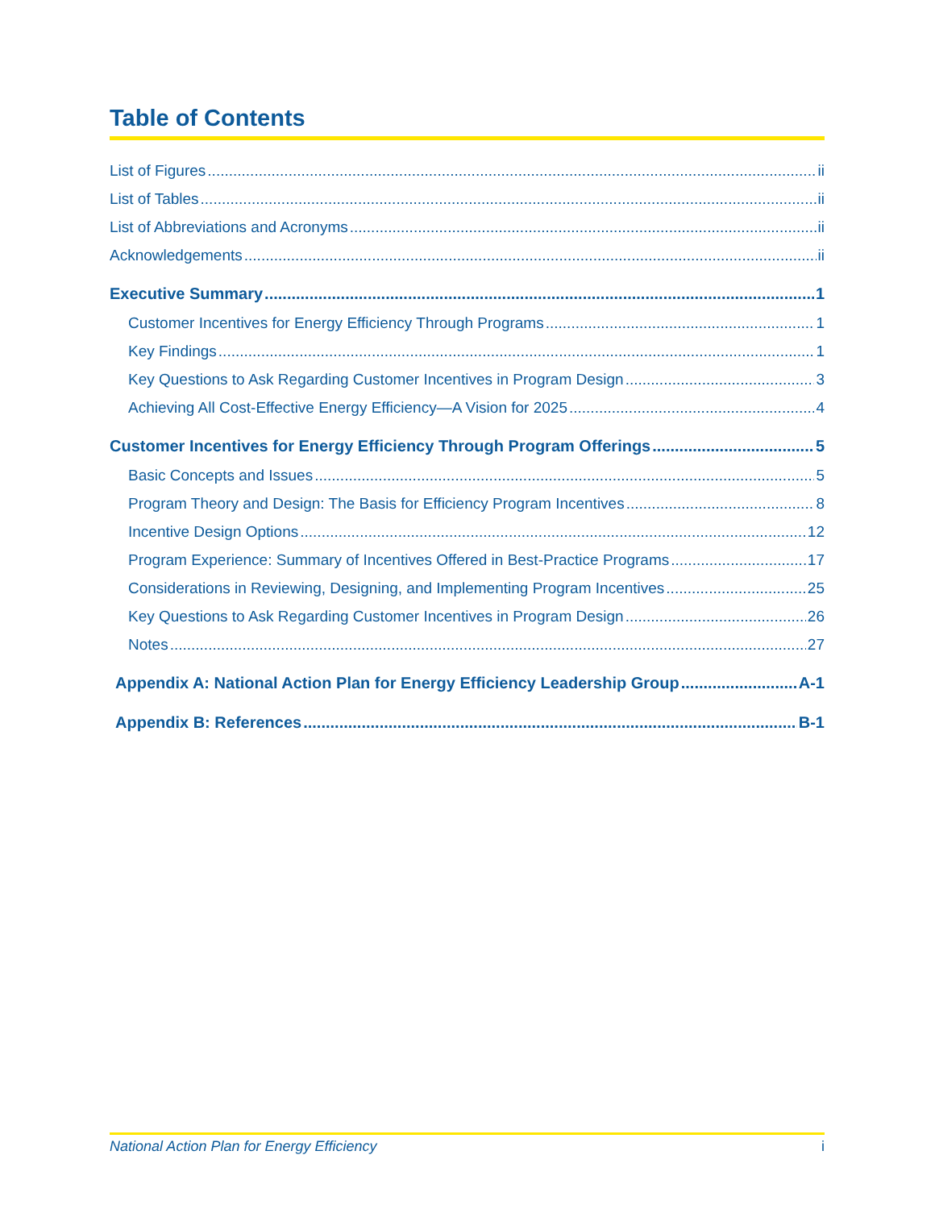Table of Contents
List of Figures ii
List of Tables ii
List of Abbreviations and Acronyms ii
Acknowledgements ii
Executive Summary 1
Customer Incentives for Energy Efficiency Through Programs 1
Key Findings 1
Key Questions to Ask Regarding Customer Incentives in Program Design 3
Achieving All Cost-Effective Energy Efficiency—A Vision for 2025 4
Customer Incentives for Energy Efficiency Through Program Offerings 5
Basic Concepts and Issues 5
Program Theory and Design: The Basis for Efficiency Program Incentives 8
Incentive Design Options 12
Program Experience: Summary of Incentives Offered in Best-Practice Programs 17
Considerations in Reviewing, Designing, and Implementing Program Incentives 25
Key Questions to Ask Regarding Customer Incentives in Program Design 26
Notes 27
Appendix A: National Action Plan for Energy Efficiency Leadership Group A-1
Appendix B: References B-1
National Action Plan for Energy Efficiency i